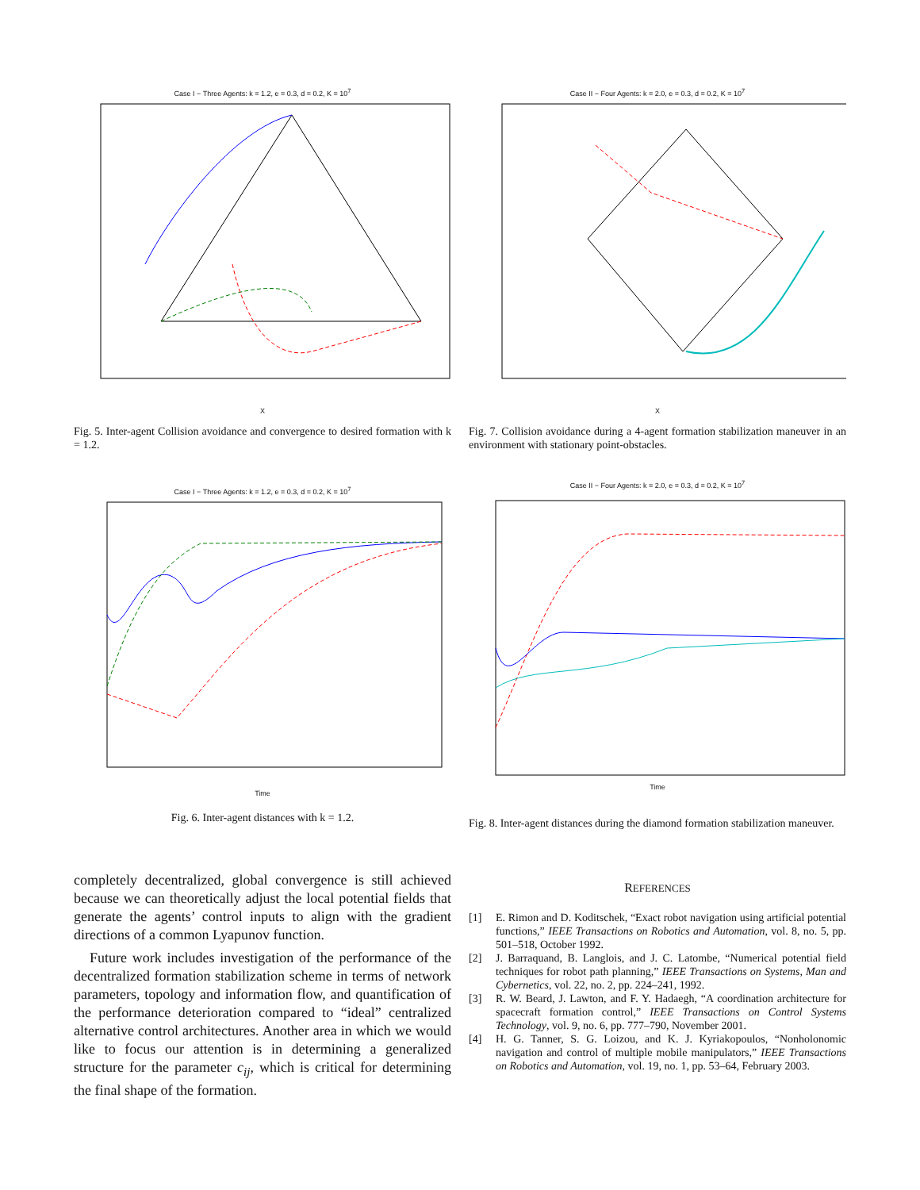Case I − Three Agents: k = 1.2, e = 0.3, d = 0.2, K = 10<sup>7</sup> X Case II − Four Agents: k = 2.0, e = 0.3, d = 0.2, K = 10<sup>7</sup> X
Fig. 5. Inter-agent Collision avoidance and convergence to desired formation with k = 1.2.
Fig. 7. Collision avoidance during a 4-agent formation stabilization maneuver in an environment with stationary point-obstacles.
Case I − Three Agents: k = 1.2, e = 0.3, d = 0.2, K = 10<sup>7</sup> Time
Case II − Four Agents: k = 2.0, e = 0.3, d = 0.2, K = 10<sup>7</sup> Time
Fig. 6. Inter-agent distances with k = 1.2.
Fig. 8. Inter-agent distances during the diamond formation stabilization maneuver.
completely decentralized, global convergence is still achieved because we can theoretically adjust the local potential fields that generate the agents’ control inputs to align with the gradient directions of a common Lyapunov function.
Future work includes investigation of the performance of the decentralized formation stabilization scheme in terms of network parameters, topology and information flow, and quantification of the performance deterioration compared to “ideal” centralized alternative control architectures. Another area in which we would like to focus our attention is in determining a generalized structure for the parameter c<sub>ij</sub>, which is critical for determining the final shape of the formation.
REFERENCES
[1] E. Rimon and D. Koditschek, “Exact robot navigation using artificial potential functions,” IEEE Transactions on Robotics and Automation, vol. 8, no. 5, pp. 501–518, October 1992.
[2] J. Barraquand, B. Langlois, and J. C. Latombe, “Numerical potential field techniques for robot path planning,” IEEE Transactions on Systems, Man and Cybernetics, vol. 22, no. 2, pp. 224–241, 1992.
[3] R. W. Beard, J. Lawton, and F. Y. Hadaegh, “A coordination architecture for spacecraft formation control,” IEEE Transactions on Control Systems Technology, vol. 9, no. 6, pp. 777–790, November 2001.
[4] H. G. Tanner, S. G. Loizou, and K. J. Kyriakopoulos, “Nonholonomic navigation and control of multiple mobile manipulators,” IEEE Transactions on Robotics and Automation, vol. 19, no. 1, pp. 53–64, February 2003.